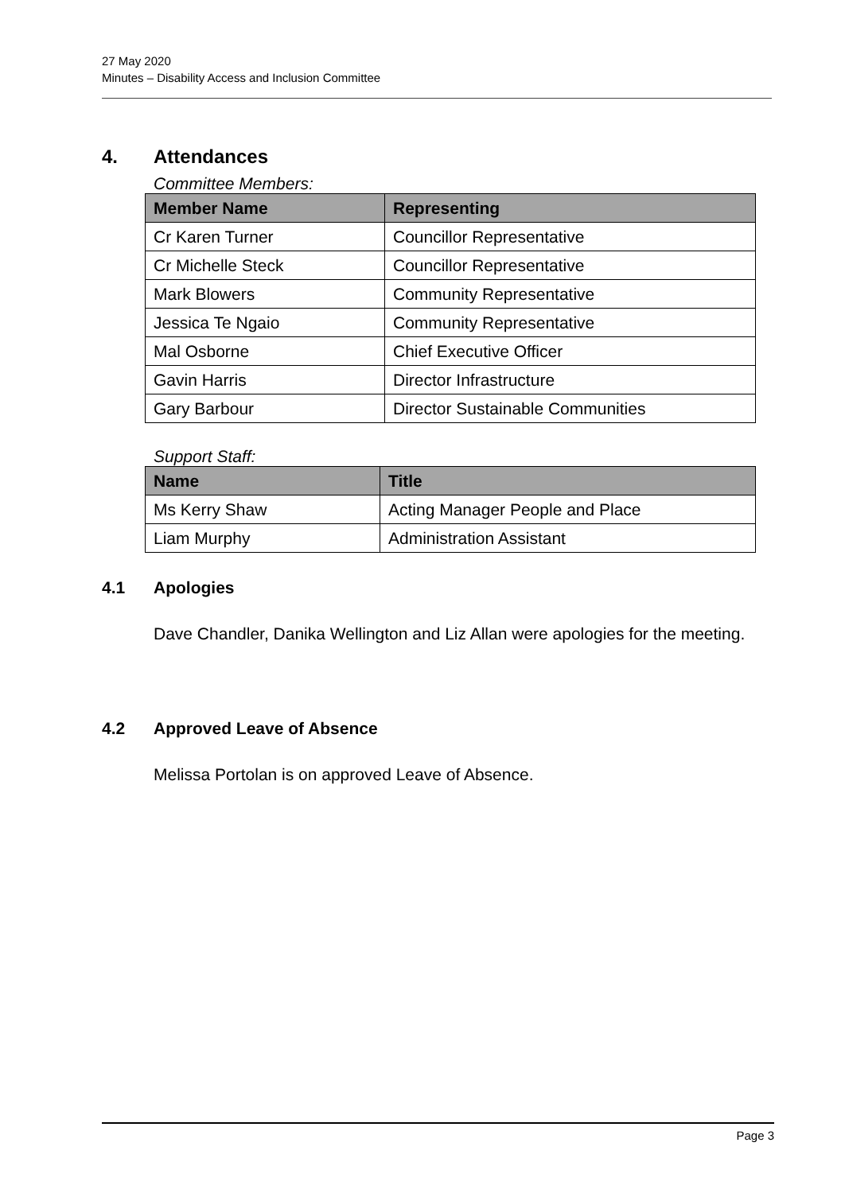27 May 2020
Minutes – Disability Access and Inclusion Committee
4. Attendances
Committee Members:
| Member Name | Representing |
| --- | --- |
| Cr Karen Turner | Councillor Representative |
| Cr Michelle Steck | Councillor Representative |
| Mark Blowers | Community Representative |
| Jessica Te Ngaio | Community Representative |
| Mal Osborne | Chief Executive Officer |
| Gavin Harris | Director Infrastructure |
| Gary Barbour | Director Sustainable Communities |
Support Staff:
| Name | Title |
| --- | --- |
| Ms Kerry Shaw | Acting Manager People and Place |
| Liam Murphy | Administration Assistant |
4.1 Apologies
Dave Chandler, Danika Wellington and Liz Allan were apologies for the meeting.
4.2 Approved Leave of Absence
Melissa Portolan is on approved Leave of Absence.
Page 3